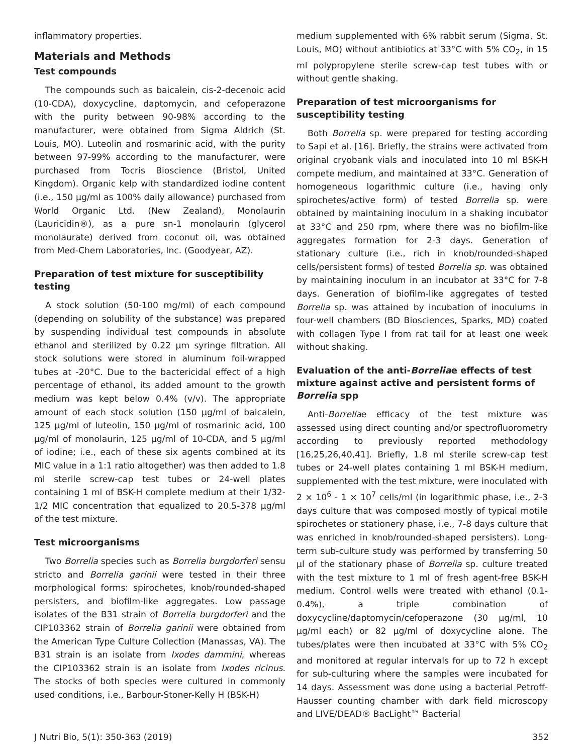inflammatory properties.
Materials and Methods
Test compounds
The compounds such as baicalein, cis-2-decenoic acid (10-CDA), doxycycline, daptomycin, and cefoperazone with the purity between 90-98% according to the manufacturer, were obtained from Sigma Aldrich (St. Louis, MO). Luteolin and rosmarinic acid, with the purity between 97-99% according to the manufacturer, were purchased from Tocris Bioscience (Bristol, United Kingdom). Organic kelp with standardized iodine content (i.e., 150 μg/ml as 100% daily allowance) purchased from World Organic Ltd. (New Zealand), Monolaurin (Lauricidin®), as a pure sn-1 monolaurin (glycerol monolaurate) derived from coconut oil, was obtained from Med-Chem Laboratories, Inc. (Goodyear, AZ).
Preparation of test mixture for susceptibility testing
A stock solution (50-100 mg/ml) of each compound (depending on solubility of the substance) was prepared by suspending individual test compounds in absolute ethanol and sterilized by 0.22 μm syringe filtration. All stock solutions were stored in aluminum foil-wrapped tubes at -20°C. Due to the bactericidal effect of a high percentage of ethanol, its added amount to the growth medium was kept below 0.4% (v/v). The appropriate amount of each stock solution (150 μg/ml of baicalein, 125 μg/ml of luteolin, 150 μg/ml of rosmarinic acid, 100 μg/ml of monolaurin, 125 μg/ml of 10-CDA, and 5 μg/ml of iodine; i.e., each of these six agents combined at its MIC value in a 1:1 ratio altogether) was then added to 1.8 ml sterile screw-cap test tubes or 24-well plates containing 1 ml of BSK-H complete medium at their 1/32-1/2 MIC concentration that equalized to 20.5-378 μg/ml of the test mixture.
Test microorganisms
Two Borrelia species such as Borrelia burgdorferi sensu stricto and Borrelia garinii were tested in their three morphological forms: spirochetes, knob/rounded-shaped persisters, and biofilm-like aggregates. Low passage isolates of the B31 strain of Borrelia burgdorferi and the CIP103362 strain of Borrelia garinii were obtained from the American Type Culture Collection (Manassas, VA). The B31 strain is an isolate from Ixodes dammini, whereas the CIP103362 strain is an isolate from Ixodes ricinus. The stocks of both species were cultured in commonly used conditions, i.e., Barbour-Stoner-Kelly H (BSK-H)
medium supplemented with 6% rabbit serum (Sigma, St. Louis, MO) without antibiotics at 33°C with 5% CO<sub>2</sub>, in 15 ml polypropylene sterile screw-cap test tubes with or without gentle shaking.
Preparation of test microorganisms for susceptibility testing
Both Borrelia sp. were prepared for testing according to Sapi et al. [16]. Briefly, the strains were activated from original cryobank vials and inoculated into 10 ml BSK-H compete medium, and maintained at 33°C. Generation of homogeneous logarithmic culture (i.e., having only spirochetes/active form) of tested Borrelia sp. were obtained by maintaining inoculum in a shaking incubator at 33°C and 250 rpm, where there was no biofilm-like aggregates formation for 2-3 days. Generation of stationary culture (i.e., rich in knob/rounded-shaped cells/persistent forms) of tested Borrelia sp. was obtained by maintaining inoculum in an incubator at 33°C for 7-8 days. Generation of biofilm-like aggregates of tested Borrelia sp. was attained by incubation of inoculums in four-well chambers (BD Biosciences, Sparks, MD) coated with collagen Type I from rat tail for at least one week without shaking.
Evaluation of the anti-Borreliae effects of test mixture against active and persistent forms of Borrelia spp
Anti-Borreliae efficacy of the test mixture was assessed using direct counting and/or spectrofluorometry according to previously reported methodology [16,25,26,40,41]. Briefly, 1.8 ml sterile screw-cap test tubes or 24-well plates containing 1 ml BSK-H medium, supplemented with the test mixture, were inoculated with 2 × 10<sup>6</sup> - 1 × 10<sup>7</sup> cells/ml (in logarithmic phase, i.e., 2-3 days culture that was composed mostly of typical motile spirochetes or stationery phase, i.e., 7-8 days culture that was enriched in knob/rounded-shaped persisters). Long-term sub-culture study was performed by transferring 50 μl of the stationary phase of Borrelia sp. culture treated with the test mixture to 1 ml of fresh agent-free BSK-H medium. Control wells were treated with ethanol (0.1-0.4%), a triple combination of doxycycline/daptomycin/cefoperazone (30 μg/ml, 10 μg/ml each) or 82 μg/ml of doxycycline alone. The tubes/plates were then incubated at 33°C with 5% CO<sub>2</sub> and monitored at regular intervals for up to 72 h except for sub-culturing where the samples were incubated for 14 days. Assessment was done using a bacterial Petroff-Hausser counting chamber with dark field microscopy and LIVE/DEAD® BacLight™ Bacterial
J Nutri Bio, 5(1): 350-363 (2019) 352